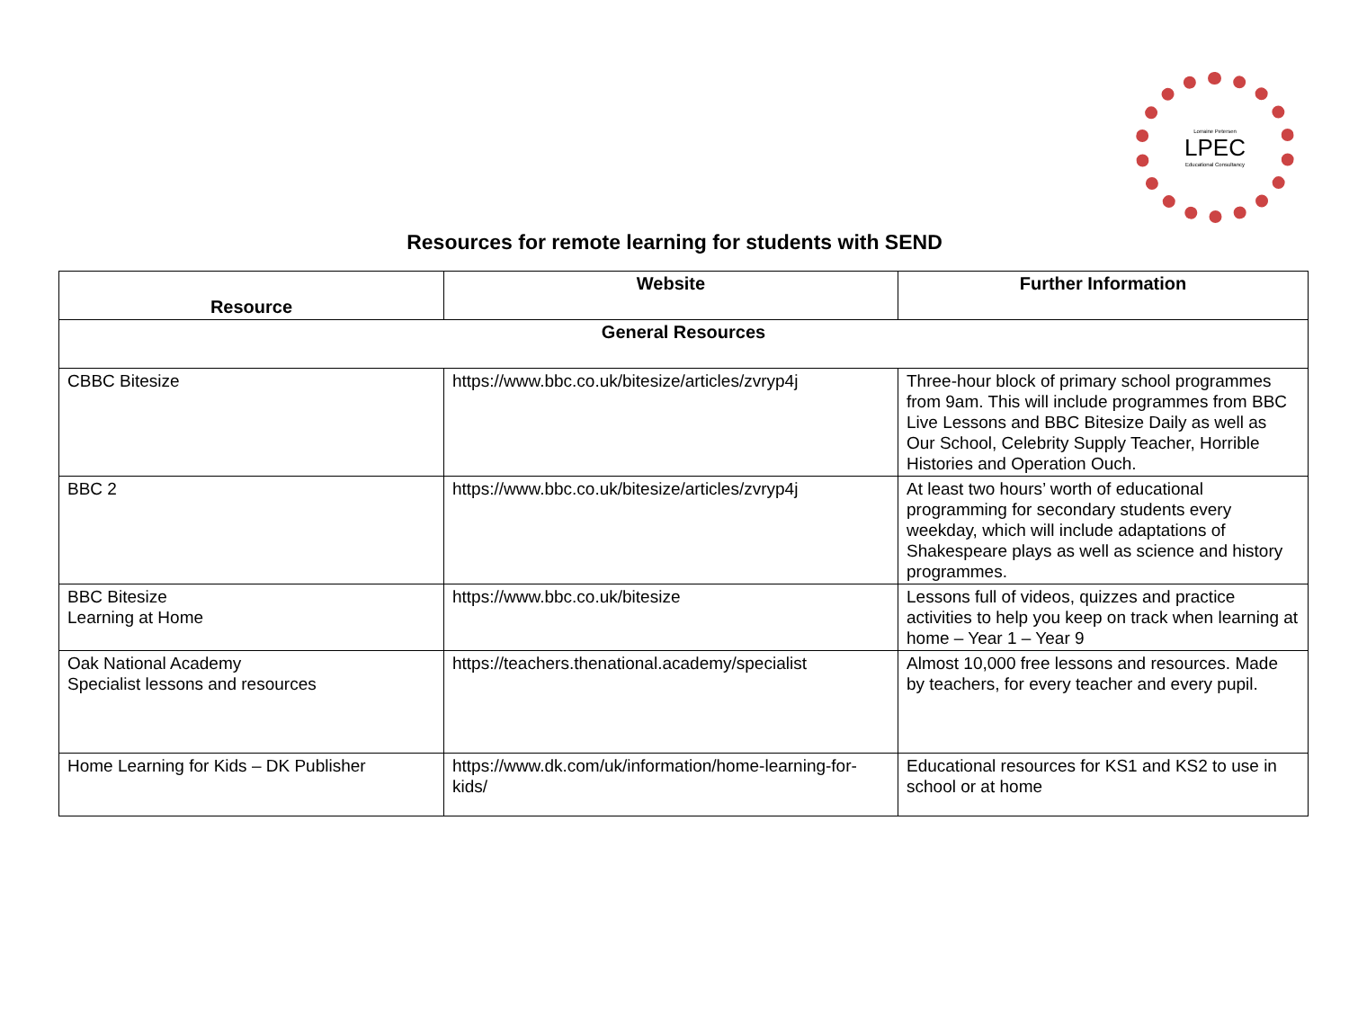Lorraine Petersen
LPEC
Educational Consultancy
Resources for remote learning for students with SEND
| Resource | Website | Further Information |
| --- | --- | --- |
| General Resources | | |
| CBBC Bitesize | https://www.bbc.co.uk/bitesize/articles/zvryp4j | Three-hour block of primary school programmes from 9am. This will include programmes from BBC Live Lessons and BBC Bitesize Daily as well as Our School, Celebrity Supply Teacher, Horrible Histories and Operation Ouch. |
| BBC 2 | https://www.bbc.co.uk/bitesize/articles/zvryp4j | At least two hours’ worth of educational programming for secondary students every weekday, which will include adaptations of Shakespeare plays as well as science and history programmes. |
| BBC Bitesize Learning at Home | https://www.bbc.co.uk/bitesize | Lessons full of videos, quizzes and practice activities to help you keep on track when learning at home – Year 1 – Year 9 |
| Oak National Academy Specialist lessons and resources | https://teachers.thenational.academy/specialist | Almost 10,000 free lessons and resources. Made by teachers, for every teacher and every pupil. |
| Home Learning for Kids – DK Publisher | https://www.dk.com/uk/information/home-learning-for-kids/ | Educational resources for KS1 and KS2 to use in school or at home |